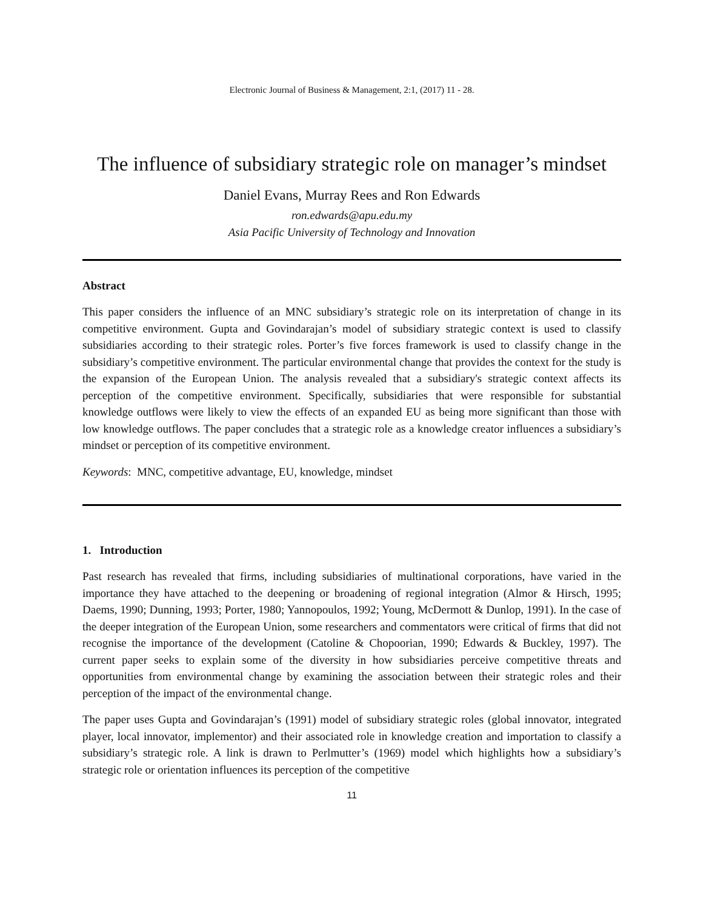Electronic Journal of Business & Management, 2:1, (2017) 11 - 28.
The influence of subsidiary strategic role on manager’s mindset
Daniel Evans, Murray Rees and Ron Edwards
ron.edwards@apu.edu.my
Asia Pacific University of Technology and Innovation
Abstract
This paper considers the influence of an MNC subsidiary’s strategic role on its interpretation of change in its competitive environment. Gupta and Govindarajan’s model of subsidiary strategic context is used to classify subsidiaries according to their strategic roles. Porter’s five forces framework is used to classify change in the subsidiary’s competitive environment. The particular environmental change that provides the context for the study is the expansion of the European Union. The analysis revealed that a subsidiary's strategic context affects its perception of the competitive environment. Specifically, subsidiaries that were responsible for substantial knowledge outflows were likely to view the effects of an expanded EU as being more significant than those with low knowledge outflows. The paper concludes that a strategic role as a knowledge creator influences a subsidiary’s mindset or perception of its competitive environment.
Keywords: MNC, competitive advantage, EU, knowledge, mindset
1. Introduction
Past research has revealed that firms, including subsidiaries of multinational corporations, have varied in the importance they have attached to the deepening or broadening of regional integration (Almor & Hirsch, 1995; Daems, 1990; Dunning, 1993; Porter, 1980; Yannopoulos, 1992; Young, McDermott & Dunlop, 1991). In the case of the deeper integration of the European Union, some researchers and commentators were critical of firms that did not recognise the importance of the development (Catoline & Chopoorian, 1990; Edwards & Buckley, 1997). The current paper seeks to explain some of the diversity in how subsidiaries perceive competitive threats and opportunities from environmental change by examining the association between their strategic roles and their perception of the impact of the environmental change.
The paper uses Gupta and Govindarajan’s (1991) model of subsidiary strategic roles (global innovator, integrated player, local innovator, implementor) and their associated role in knowledge creation and importation to classify a subsidiary’s strategic role. A link is drawn to Perlmutter’s (1969) model which highlights how a subsidiary’s strategic role or orientation influences its perception of the competitive
11